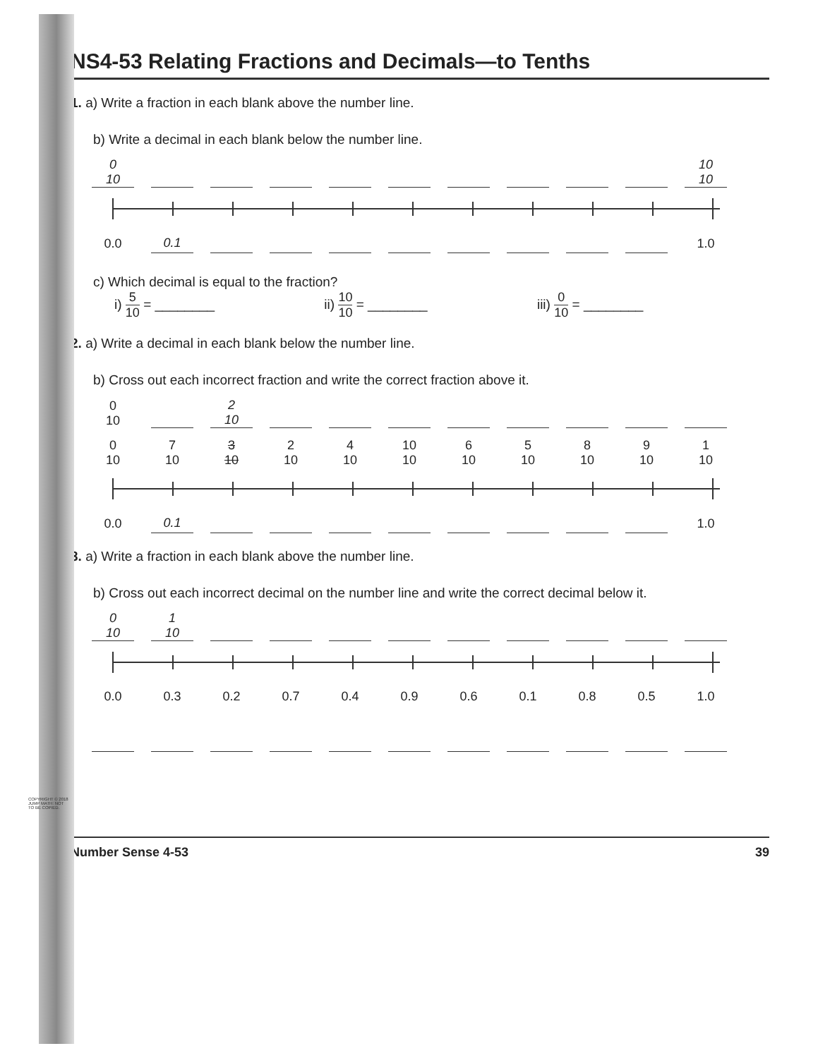COPYRIGHT © 2018 JUMP MATH: NOT TO BE COPIED.
NS4-53 Relating Fractions and Decimals—to Tenths
1. a) Write a fraction in each blank above the number line.
b) Write a decimal in each blank below the number line.
0
10
10
10
0.0
0.1
1.0
c) Which decimal is equal to the fraction?
i) 5 10 = ________ ii) 10 10 = ________ iii) 0 10 = ________
2. a) Write a decimal in each blank below the number line.
b) Cross out each incorrect fraction and write the correct fraction above it.
0
10
2
10
0
10
7
10
3
10
2
10
4
10
10
10
6
10
5
10
8
10
9
10
1
10
0.0
0.1
1.0
3. a) Write a fraction in each blank above the number line.
b) Cross out each incorrect decimal on the number line and write the correct decimal below it.
0
10
1
10
0.0
0.3
0.2
0.7
0.4
0.9
0.6
0.1
0.8
0.5
1.0
Number Sense 4-53 39